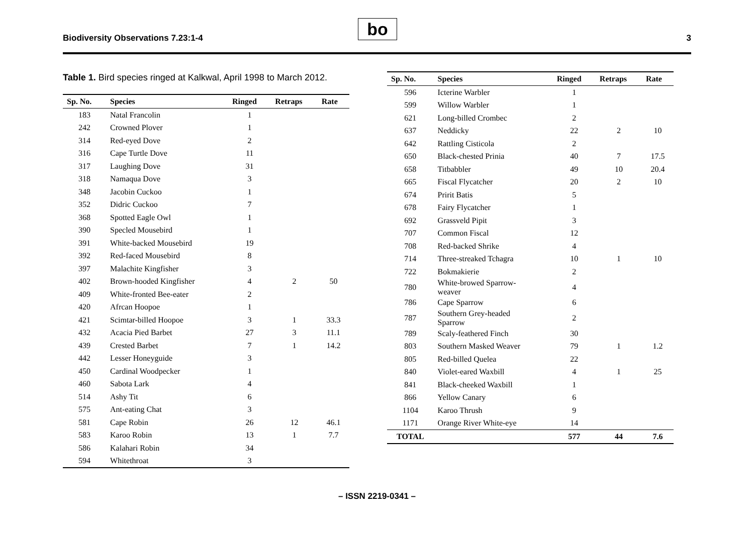Biodiversity Observations 7.23:1-4 bo 3
Table 1. Bird species ringed at Kalkwal, April 1998 to March 2012.
| Sp. No. | Species | Ringed | Retraps | Rate |
| --- | --- | --- | --- | --- |
| 183 | Natal Francolin | 1 | | |
| 242 | Crowned Plover | 1 | | |
| 314 | Red-eyed Dove | 2 | | |
| 316 | Cape Turtle Dove | 11 | | |
| 317 | Laughing Dove | 31 | | |
| 318 | Namaqua Dove | 3 | | |
| 348 | Jacobin Cuckoo | 1 | | |
| 352 | Didric Cuckoo | 7 | | |
| 368 | Spotted Eagle Owl | 1 | | |
| 390 | Specled Mousebird | 1 | | |
| 391 | White-backed Mousebird | 19 | | |
| 392 | Red-faced Mousebird | 8 | | |
| 397 | Malachite Kingfisher | 3 | | |
| 402 | Brown-hooded Kingfisher | 4 | 2 | 50 |
| 409 | White-fronted Bee-eater | 2 | | |
| 420 | Afrcan Hoopoe | 1 | | |
| 421 | Scimtar-billed Hoopoe | 3 | 1 | 33.3 |
| 432 | Acacia Pied Barbet | 27 | 3 | 11.1 |
| 439 | Crested Barbet | 7 | 1 | 14.2 |
| 442 | Lesser Honeyguide | 3 | | |
| 450 | Cardinal Woodpecker | 1 | | |
| 460 | Sabota Lark | 4 | | |
| 514 | Ashy Tit | 6 | | |
| 575 | Ant-eating Chat | 3 | | |
| 581 | Cape Robin | 26 | 12 | 46.1 |
| 583 | Karoo Robin | 13 | 1 | 7.7 |
| 586 | Kalahari Robin | 34 | | |
| 594 | Whitethroat | 3 | | |
| Sp. No. | Species | Ringed | Retraps | Rate |
| --- | --- | --- | --- | --- |
| 596 | Icterine Warbler | 1 | | |
| 599 | Willow Warbler | 1 | | |
| 621 | Long-billed Crombec | 2 | | |
| 637 | Neddicky | 22 | 2 | 10 |
| 642 | Rattling Cisticola | 2 | | |
| 650 | Black-chested Prinia | 40 | 7 | 17.5 |
| 658 | Titbabbler | 49 | 10 | 20.4 |
| 665 | Fiscal Flycatcher | 20 | 2 | 10 |
| 674 | Pririt Batis | 5 | | |
| 678 | Fairy Flycatcher | 1 | | |
| 692 | Grassveld Pipit | 3 | | |
| 707 | Common Fiscal | 12 | | |
| 708 | Red-backed Shrike | 4 | | |
| 714 | Three-streaked Tchagra | 10 | 1 | 10 |
| 722 | Bokmakierie | 2 | | |
| 780 | White-browed Sparrow- weaver | 4 | | |
| 786 | Cape Sparrow | 6 | | |
| 787 | Southern Grey-headed Sparrow | 2 | | |
| 789 | Scaly-feathered Finch | 30 | | |
| 803 | Southern Masked Weaver | 79 | 1 | 1.2 |
| 805 | Red-billed Quelea | 22 | | |
| 840 | Violet-eared Waxbill | 4 | 1 | 25 |
| 841 | Black-cheeked Waxbill | 1 | | |
| 866 | Yellow Canary | 6 | | |
| 1104 | Karoo Thrush | 9 | | |
| 1171 | Orange River White-eye | 14 | | |
| TOTAL | | 577 | 44 | 7.6 |
– ISSN 2219-0341 –